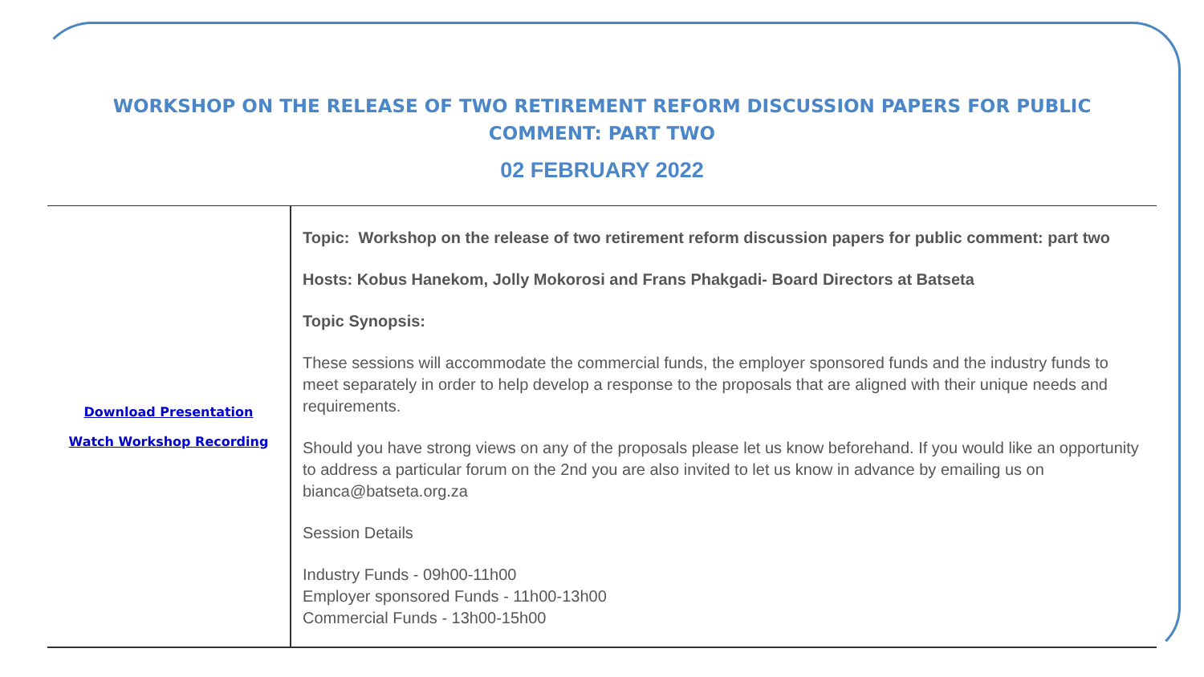WORKSHOP ON THE RELEASE OF TWO RETIREMENT REFORM DISCUSSION PAPERS FOR PUBLIC COMMENT: PART TWO
02 FEBRUARY 2022
| Download Presentation Watch Workshop Recording | Topic: Workshop on the release of two retirement reform discussion papers for public comment: part two Hosts: Kobus Hanekom, Jolly Mokorosi and Frans Phakgadi- Board Directors at Batseta Topic Synopsis: These sessions will accommodate the commercial funds, the employer sponsored funds and the industry funds to meet separately in order to help develop a response to the proposals that are aligned with their unique needs and requirements. Should you have strong views on any of the proposals please let us know beforehand. If you would like an opportunity to address a particular forum on the 2nd you are also invited to let us know in advance by emailing us on bianca@batseta.org.za Session Details Industry Funds - 09h00-11h00 Employer sponsored Funds - 11h00-13h00 Commercial Funds - 13h00-15h00 |